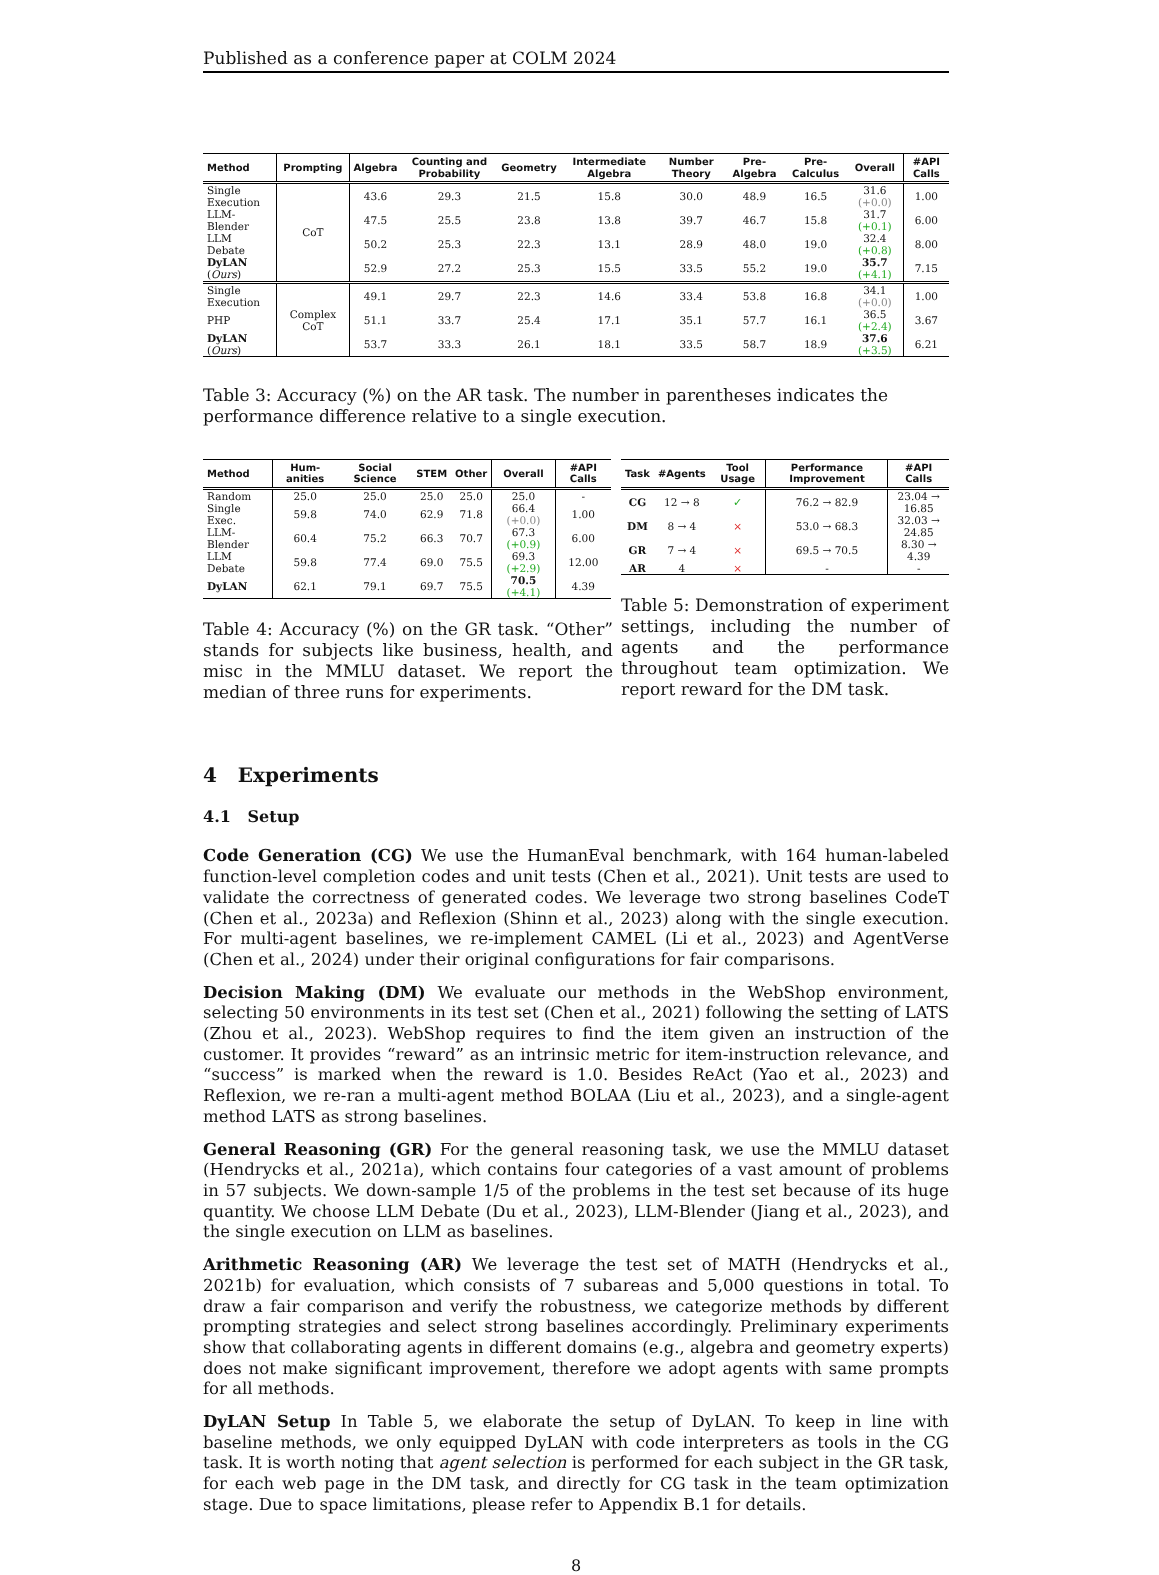Published as a conference paper at COLM 2024
| Method | Prompting | Algebra | Counting and Probability | Geometry | Intermediate Algebra | Number Theory | Pre-Algebra | Pre-Calculus | Overall | #API Calls |
| --- | --- | --- | --- | --- | --- | --- | --- | --- | --- | --- |
| Single Execution | CoT | 43.6 | 29.3 | 21.5 | 15.8 | 30.0 | 48.9 | 16.5 | 31.6 (+0.0) | 1.00 |
| LLM-Blender | | 47.5 | 25.5 | 23.8 | 13.8 | 39.7 | 46.7 | 15.8 | 31.7 (+0.1) | 6.00 |
| LLM Debate | | 50.2 | 25.3 | 22.3 | 13.1 | 28.9 | 48.0 | 19.0 | 32.4 (+0.8) | 8.00 |
| DyLAN ( Ours ) | | 52.9 | 27.2 | 25.3 | 15.5 | 33.5 | 55.2 | 19.0 | 35.7 (+4.1) | 7.15 |
| Single Execution | Complex CoT | 49.1 | 29.7 | 22.3 | 14.6 | 33.4 | 53.8 | 16.8 | 34.1 (+0.0) | 1.00 |
| PHP | | 51.1 | 33.7 | 25.4 | 17.1 | 35.1 | 57.7 | 16.1 | 36.5 (+2.4) | 3.67 |
| DyLAN ( Ours ) | | 53.7 | 33.3 | 26.1 | 18.1 | 33.5 | 58.7 | 18.9 | 37.6 (+3.5) | 6.21 |
Table 3: Accuracy (%) on the AR task. The number in parentheses indicates the performance difference relative to a single execution.
| Method | Hum-anities | Social Science | STEM | Other | Overall | #API Calls |
| --- | --- | --- | --- | --- | --- | --- |
| Random | 25.0 | 25.0 | 25.0 | 25.0 | 25.0 | - |
| Single Exec. | 59.8 | 74.0 | 62.9 | 71.8 | 66.4 (+0.0) | 1.00 |
| LLM-Blender | 60.4 | 75.2 | 66.3 | 70.7 | 67.3 (+0.9) | 6.00 |
| LLM Debate | 59.8 | 77.4 | 69.0 | 75.5 | 69.3 (+2.9) | 12.00 |
| DyLAN | 62.1 | 79.1 | 69.7 | 75.5 | 70.5 (+4.1) | 4.39 |
Table 4: Accuracy (%) on the GR task. “Other” stands for subjects like business, health, and misc in the MMLU dataset. We report the median of three runs for experiments.
| Task | #Agents | Tool Usage | Performance Improvement | #API Calls |
| --- | --- | --- | --- | --- |
| CG | 12 → 8 | ✓ | 76.2 → 82.9 | 23.04 → 16.85 |
| DM | 8 → 4 | × | 53.0 → 68.3 | 32.03 → 24.85 |
| GR | 7 → 4 | × | 69.5 → 70.5 | 8.30 → 4.39 |
| AR | 4 | × | - | - |
Table 5: Demonstration of experiment settings, including the number of agents and the performance throughout team optimization. We report reward for the DM task.
4 Experiments
4.1 Setup
Code Generation (CG) We use the HumanEval benchmark, with 164 human-labeled function-level completion codes and unit tests (Chen et al., 2021). Unit tests are used to validate the correctness of generated codes. We leverage two strong baselines CodeT (Chen et al., 2023a) and Reflexion (Shinn et al., 2023) along with the single execution. For multi-agent baselines, we re-implement CAMEL (Li et al., 2023) and AgentVerse (Chen et al., 2024) under their original configurations for fair comparisons.
Decision Making (DM) We evaluate our methods in the WebShop environment, selecting 50 environments in its test set (Chen et al., 2021) following the setting of LATS (Zhou et al., 2023). WebShop requires to find the item given an instruction of the customer. It provides “reward” as an intrinsic metric for item-instruction relevance, and “success” is marked when the reward is 1.0. Besides ReAct (Yao et al., 2023) and Reflexion, we re-ran a multi-agent method BOLAA (Liu et al., 2023), and a single-agent method LATS as strong baselines.
General Reasoning (GR) For the general reasoning task, we use the MMLU dataset (Hendrycks et al., 2021a), which contains four categories of a vast amount of problems in 57 subjects. We down-sample 1/5 of the problems in the test set because of its huge quantity. We choose LLM Debate (Du et al., 2023), LLM-Blender (Jiang et al., 2023), and the single execution on LLM as baselines.
Arithmetic Reasoning (AR) We leverage the test set of MATH (Hendrycks et al., 2021b) for evaluation, which consists of 7 subareas and 5,000 questions in total. To draw a fair comparison and verify the robustness, we categorize methods by different prompting strategies and select strong baselines accordingly. Preliminary experiments show that collaborating agents in different domains (e.g., algebra and geometry experts) does not make significant improvement, therefore we adopt agents with same prompts for all methods.
DyLAN Setup In Table 5, we elaborate the setup of DyLAN. To keep in line with baseline methods, we only equipped DyLAN with code interpreters as tools in the CG task. It is worth noting that agent selection is performed for each subject in the GR task, for each web page in the DM task, and directly for CG task in the team optimization stage. Due to space limitations, please refer to Appendix B.1 for details.
8